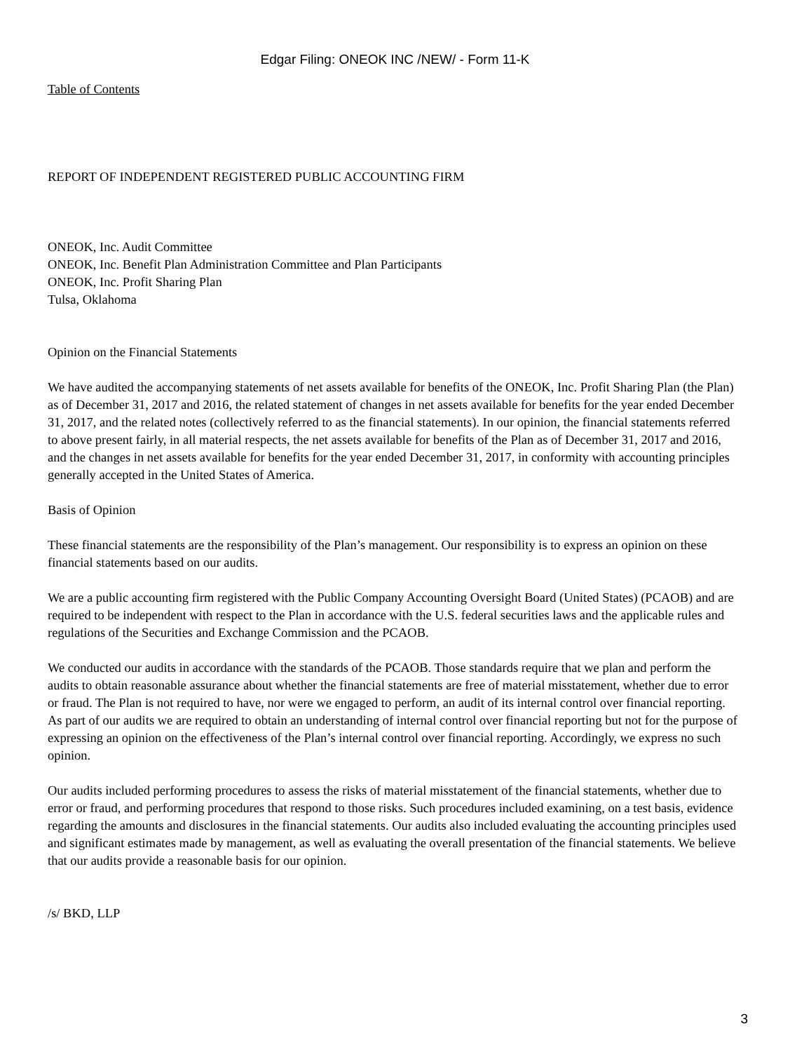Edgar Filing: ONEOK INC /NEW/ - Form 11-K
Table of Contents
REPORT OF INDEPENDENT REGISTERED PUBLIC ACCOUNTING FIRM
ONEOK, Inc. Audit Committee
ONEOK, Inc. Benefit Plan Administration Committee and Plan Participants
ONEOK, Inc. Profit Sharing Plan
Tulsa, Oklahoma
Opinion on the Financial Statements
We have audited the accompanying statements of net assets available for benefits of the ONEOK, Inc. Profit Sharing Plan (the Plan) as of December 31, 2017 and 2016, the related statement of changes in net assets available for benefits for the year ended December 31, 2017, and the related notes (collectively referred to as the financial statements). In our opinion, the financial statements referred to above present fairly, in all material respects, the net assets available for benefits of the Plan as of December 31, 2017 and 2016, and the changes in net assets available for benefits for the year ended December 31, 2017, in conformity with accounting principles generally accepted in the United States of America.
Basis of Opinion
These financial statements are the responsibility of the Plan’s management. Our responsibility is to express an opinion on these financial statements based on our audits.
We are a public accounting firm registered with the Public Company Accounting Oversight Board (United States) (PCAOB) and are required to be independent with respect to the Plan in accordance with the U.S. federal securities laws and the applicable rules and regulations of the Securities and Exchange Commission and the PCAOB.
We conducted our audits in accordance with the standards of the PCAOB. Those standards require that we plan and perform the audits to obtain reasonable assurance about whether the financial statements are free of material misstatement, whether due to error or fraud. The Plan is not required to have, nor were we engaged to perform, an audit of its internal control over financial reporting. As part of our audits we are required to obtain an understanding of internal control over financial reporting but not for the purpose of expressing an opinion on the effectiveness of the Plan’s internal control over financial reporting. Accordingly, we express no such opinion.
Our audits included performing procedures to assess the risks of material misstatement of the financial statements, whether due to error or fraud, and performing procedures that respond to those risks. Such procedures included examining, on a test basis, evidence regarding the amounts and disclosures in the financial statements. Our audits also included evaluating the accounting principles used and significant estimates made by management, as well as evaluating the overall presentation of the financial statements. We believe that our audits provide a reasonable basis for our opinion.
/s/ BKD, LLP
3